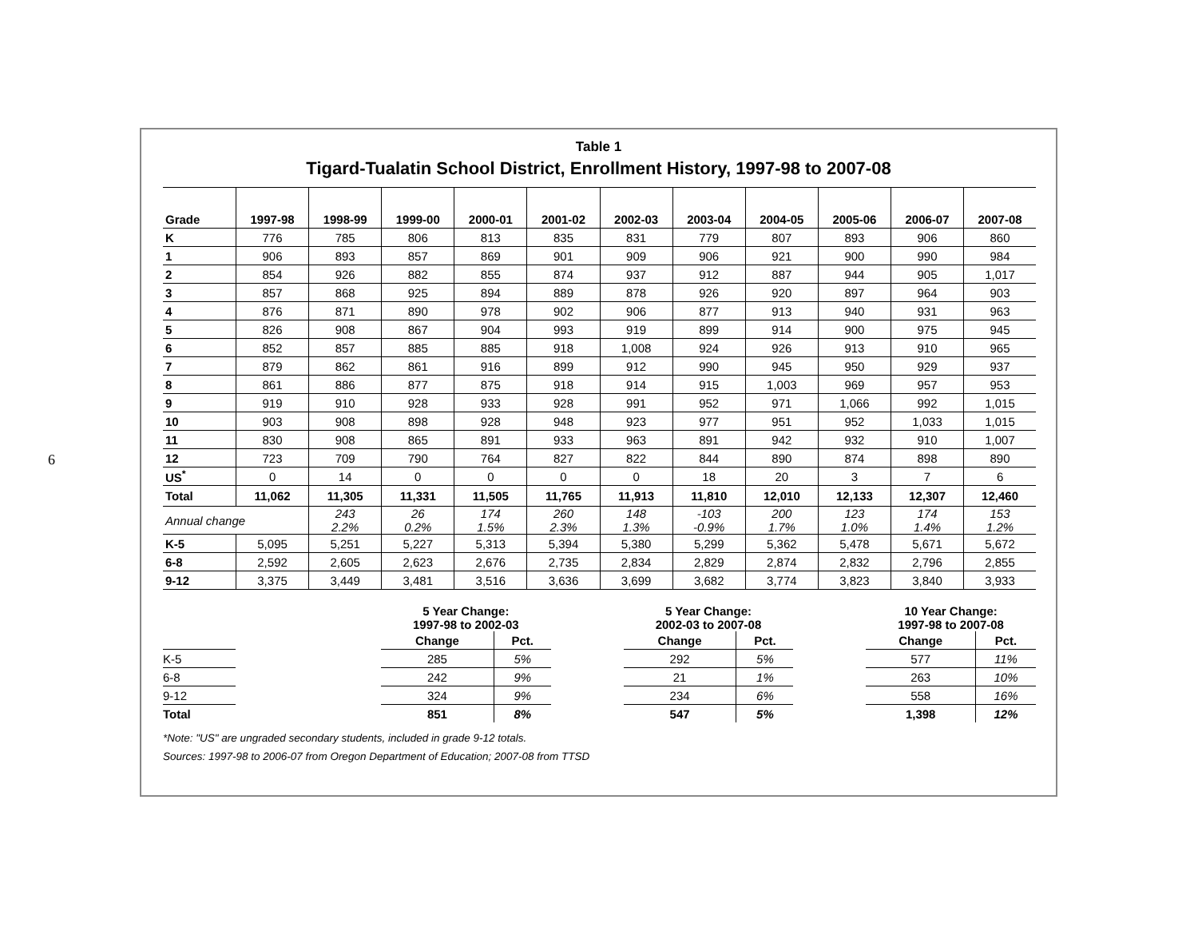6
Table 1
Tigard-Tualatin School District, Enrollment History, 1997-98 to 2007-08
| Grade | 1997-98 | 1998-99 | 1999-00 | 2000-01 | 2001-02 | 2002-03 | 2003-04 | 2004-05 | 2005-06 | 2006-07 | 2007-08 |
| --- | --- | --- | --- | --- | --- | --- | --- | --- | --- | --- | --- |
| K | 776 | 785 | 806 | 813 | 835 | 831 | 779 | 807 | 893 | 906 | 860 |
| 1 | 906 | 893 | 857 | 869 | 901 | 909 | 906 | 921 | 900 | 990 | 984 |
| 2 | 854 | 926 | 882 | 855 | 874 | 937 | 912 | 887 | 944 | 905 | 1,017 |
| 3 | 857 | 868 | 925 | 894 | 889 | 878 | 926 | 920 | 897 | 964 | 903 |
| 4 | 876 | 871 | 890 | 978 | 902 | 906 | 877 | 913 | 940 | 931 | 963 |
| 5 | 826 | 908 | 867 | 904 | 993 | 919 | 899 | 914 | 900 | 975 | 945 |
| 6 | 852 | 857 | 885 | 885 | 918 | 1,008 | 924 | 926 | 913 | 910 | 965 |
| 7 | 879 | 862 | 861 | 916 | 899 | 912 | 990 | 945 | 950 | 929 | 937 |
| 8 | 861 | 886 | 877 | 875 | 918 | 914 | 915 | 1,003 | 969 | 957 | 953 |
| 9 | 919 | 910 | 928 | 933 | 928 | 991 | 952 | 971 | 1,066 | 992 | 1,015 |
| 10 | 903 | 908 | 898 | 928 | 948 | 923 | 977 | 951 | 952 | 1,033 | 1,015 |
| 11 | 830 | 908 | 865 | 891 | 933 | 963 | 891 | 942 | 932 | 910 | 1,007 |
| 12 | 723 | 709 | 790 | 764 | 827 | 822 | 844 | 890 | 874 | 898 | 890 |
| US<sup>*</sup> | 0 | 14 | 0 | 0 | 0 | 0 | 18 | 20 | 3 | 7 | 6 |
| Total | 11,062 | 11,305 | 11,331 | 11,505 | 11,765 | 11,913 | 11,810 | 12,010 | 12,133 | 12,307 | 12,460 |
| Annual change | | 243 2.2% | 26 0.2% | 174 1.5% | 260 2.3% | 148 1.3% | -103 -0.9% | 200 1.7% | 123 1.0% | 174 1.4% | 153 1.2% |
| K-5 | 5,095 | 5,251 | 5,227 | 5,313 | 5,394 | 5,380 | 5,299 | 5,362 | 5,478 | 5,671 | 5,672 |
| 6-8 | 2,592 | 2,605 | 2,623 | 2,676 | 2,735 | 2,834 | 2,829 | 2,874 | 2,832 | 2,796 | 2,855 |
| 9-12 | 3,375 | 3,449 | 3,481 | 3,516 | 3,636 | 3,699 | 3,682 | 3,774 | 3,823 | 3,840 | 3,933 |
| | | | 5 Year Change: 1997-98 to 2002-03 | | | 5 Year Change: 2002-03 to 2007-08 | | | 10 Year Change: 1997-98 to 2007-08 | | |
| | | | Change | Pct. | | Change | Pct. | | Change | Pct. | |
| K-5 | | | 285 | 5% | | 292 | 5% | | 577 | 11% | |
| 6-8 | | | 242 | 9% | | 21 | 1% | | 263 | 10% | |
| 9-12 | | | 324 | 9% | | 234 | 6% | | 558 | 16% | |
| Total | | | 851 | 8% | | 547 | 5% | | 1,398 | 12% | |
*Note: "US" are ungraded secondary students, included in grade 9-12 totals.
Sources: 1997-98 to 2006-07 from Oregon Department of Education; 2007-08 from TTSD